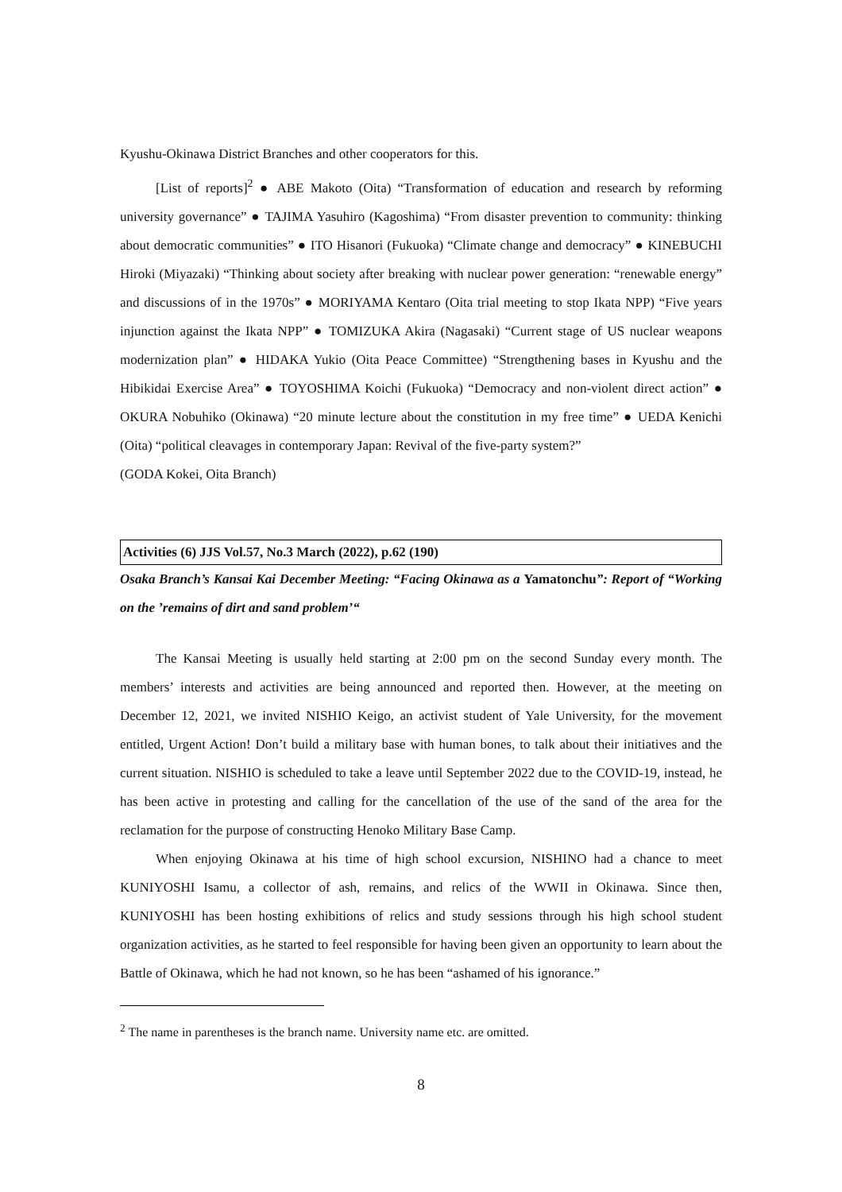Kyushu-Okinawa District Branches and other cooperators for this.
[List of reports]<sup>2</sup> ● ABE Makoto (Oita) “Transformation of education and research by reforming university governance” ● TAJIMA Yasuhiro (Kagoshima) “From disaster prevention to community: thinking about democratic communities” ● ITO Hisanori (Fukuoka) “Climate change and democracy” ● KINEBUCHI Hiroki (Miyazaki) “Thinking about society after breaking with nuclear power generation: “renewable energy” and discussions of in the 1970s” ● MORIYAMA Kentaro (Oita trial meeting to stop Ikata NPP) “Five years injunction against the Ikata NPP” ● TOMIZUKA Akira (Nagasaki) “Current stage of US nuclear weapons modernization plan” ● HIDAKA Yukio (Oita Peace Committee) “Strengthening bases in Kyushu and the Hibikidai Exercise Area” ● TOYOSHIMA Koichi (Fukuoka) “Democracy and non-violent direct action” ● OKURA Nobuhiko (Okinawa) “20 minute lecture about the constitution in my free time” ● UEDA Kenichi (Oita) “political cleavages in contemporary Japan: Revival of the five-party system?”
(GODA Kokei, Oita Branch)
Activities (6) JJS Vol.57, No.3 March (2022), p.62 (190)
Osaka Branch’s Kansai Kai December Meeting: “Facing Okinawa as a Yamatonchu”: Report of “Working on the ’remains of dirt and sand problem’“
The Kansai Meeting is usually held starting at 2:00 pm on the second Sunday every month. The members’ interests and activities are being announced and reported then. However, at the meeting on December 12, 2021, we invited NISHIO Keigo, an activist student of Yale University, for the movement entitled, Urgent Action! Don’t build a military base with human bones, to talk about their initiatives and the current situation. NISHIO is scheduled to take a leave until September 2022 due to the COVID-19, instead, he has been active in protesting and calling for the cancellation of the use of the sand of the area for the reclamation for the purpose of constructing Henoko Military Base Camp.
When enjoying Okinawa at his time of high school excursion, NISHINO had a chance to meet KUNIYOSHI Isamu, a collector of ash, remains, and relics of the WWII in Okinawa. Since then, KUNIYOSHI has been hosting exhibitions of relics and study sessions through his high school student organization activities, as he started to feel responsible for having been given an opportunity to learn about the Battle of Okinawa, which he had not known, so he has been “ashamed of his ignorance.”
<sup>2</sup> The name in parentheses is the branch name. University name etc. are omitted.
8